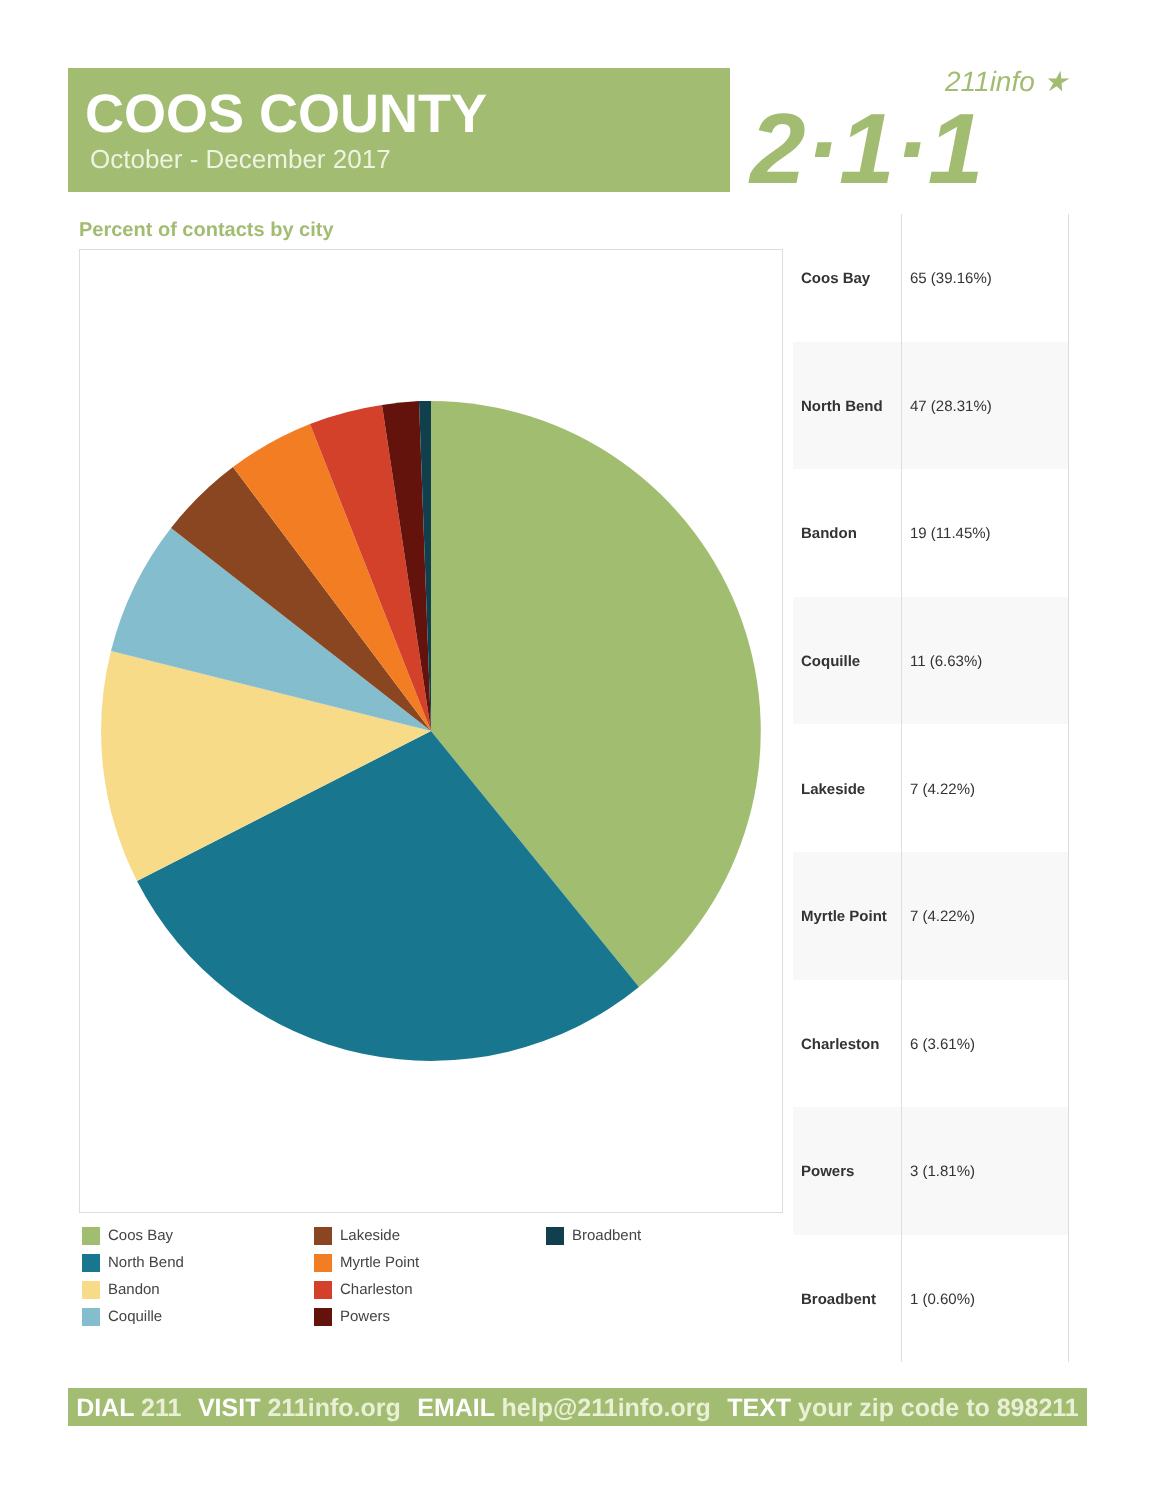COOS COUNTY
October - December 2017
211info ★
2·1·1
Percent of contacts by city
Coos Bay
North Bend
Bandon
Coquille
Lakeside
Myrtle Point
Charleston
Powers
Broadbent
| Coos Bay | 65 (39.16%) |
| North Bend | 47 (28.31%) |
| Bandon | 19 (11.45%) |
| Coquille | 11 (6.63%) |
| Lakeside | 7 (4.22%) |
| Myrtle Point | 7 (4.22%) |
| Charleston | 6 (3.61%) |
| Powers | 3 (1.81%) |
| Broadbent | 1 (0.60%) |
DIAL 211 VISIT 211info.org EMAIL help@211info.org TEXT your zip code to 898211